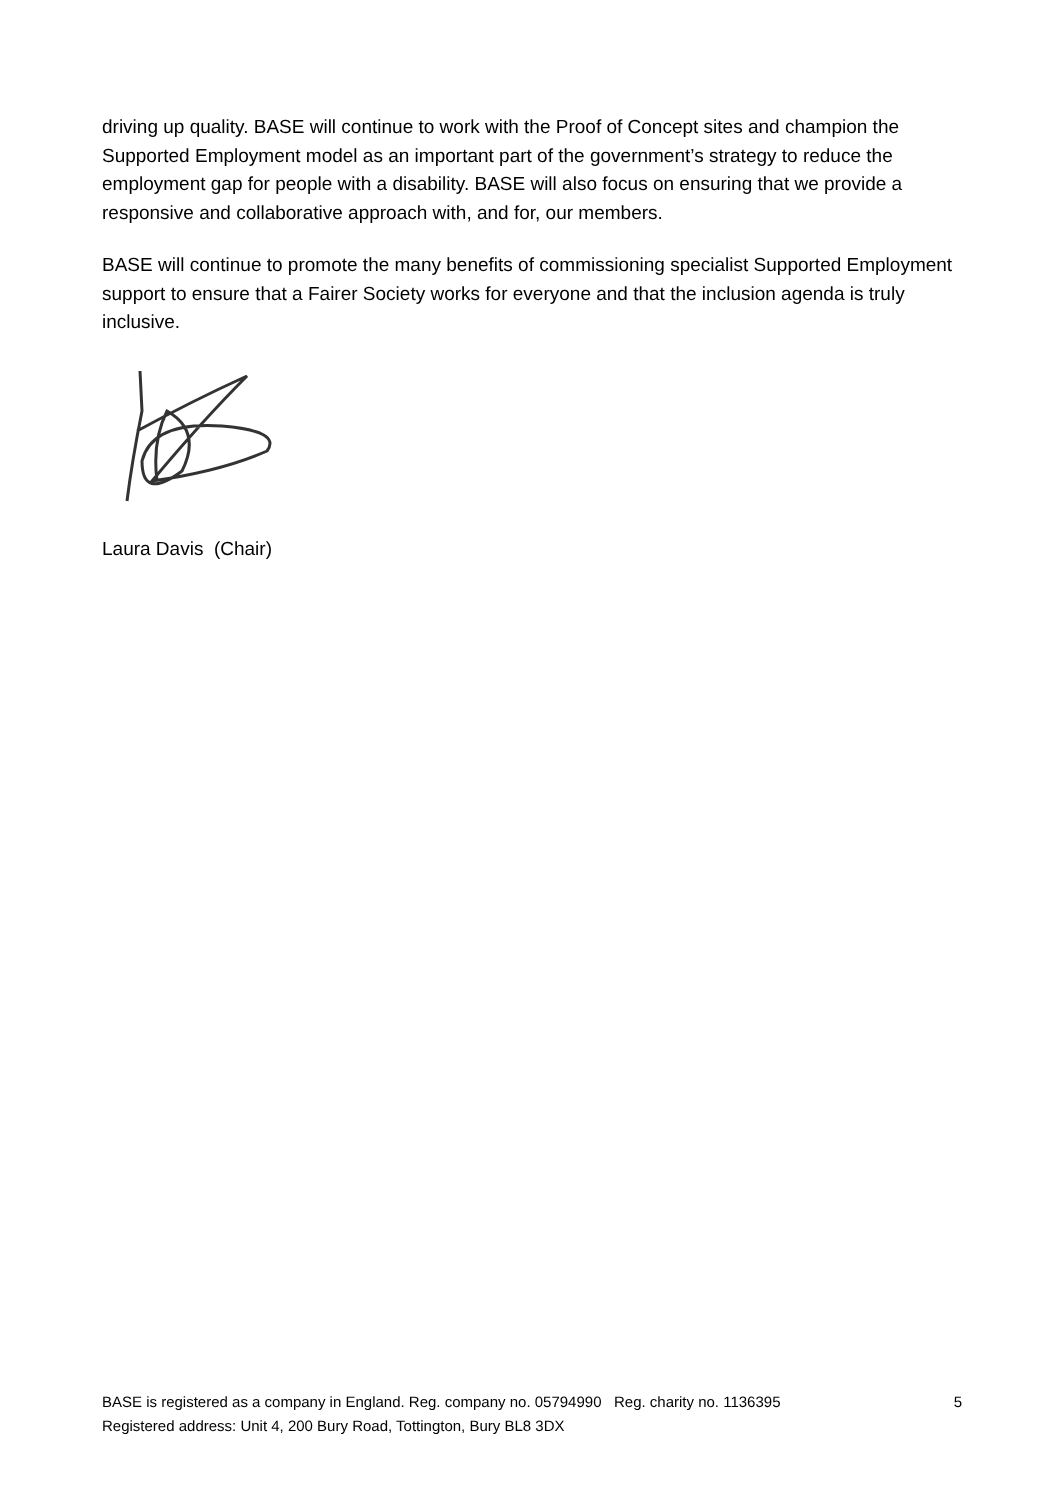driving up quality. BASE will continue to work with the Proof of Concept sites and champion the Supported Employment model as an important part of the government’s strategy to reduce the employment gap for people with a disability. BASE will also focus on ensuring that we provide a responsive and collaborative approach with, and for, our members.
BASE will continue to promote the many benefits of commissioning specialist Supported Employment support to ensure that a Fairer Society works for everyone and that the inclusion agenda is truly inclusive.
Laura Davis (Chair)
BASE is registered as a company in England. Reg. company no. 05794990 Reg. charity no. 1136395
Registered address: Unit 4, 200 Bury Road, Tottington, Bury BL8 3DX
5